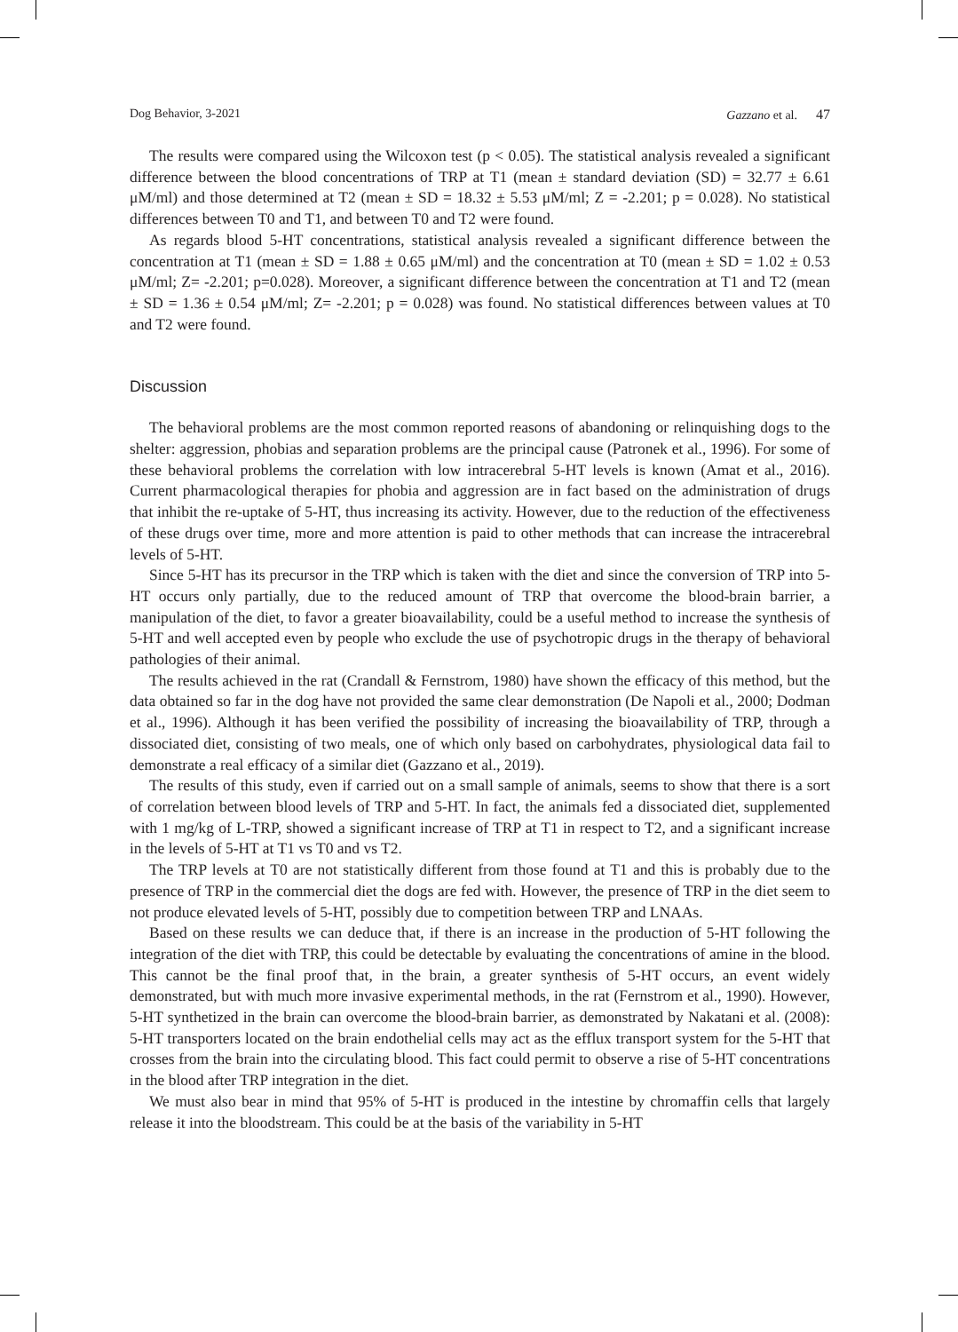Dog Behavior, 3-2021 Gazzano et al. 47
The results were compared using the Wilcoxon test (p < 0.05). The statistical analysis revealed a significant difference between the blood concentrations of TRP at T1 (mean ± standard deviation (SD) = 32.77 ± 6.61 μM/ml) and those determined at T2 (mean ± SD = 18.32 ± 5.53 μM/ml; Z = -2.201; p = 0.028). No statistical differences between T0 and T1, and between T0 and T2 were found.
As regards blood 5-HT concentrations, statistical analysis revealed a significant difference between the concentration at T1 (mean ± SD = 1.88 ± 0.65 μM/ml) and the concentration at T0 (mean ± SD = 1.02 ± 0.53 μM/ml; Z= -2.201; p=0.028). Moreover, a significant difference between the concentration at T1 and T2 (mean ± SD = 1.36 ± 0.54 μM/ml; Z= -2.201; p = 0.028) was found. No statistical differences between values at T0 and T2 were found.
Discussion
The behavioral problems are the most common reported reasons of abandoning or relinquishing dogs to the shelter: aggression, phobias and separation problems are the principal cause (Patronek et al., 1996). For some of these behavioral problems the correlation with low intracerebral 5-HT levels is known (Amat et al., 2016). Current pharmacological therapies for phobia and aggression are in fact based on the administration of drugs that inhibit the re-uptake of 5-HT, thus increasing its activity. However, due to the reduction of the effectiveness of these drugs over time, more and more attention is paid to other methods that can increase the intracerebral levels of 5-HT.
Since 5-HT has its precursor in the TRP which is taken with the diet and since the conversion of TRP into 5-HT occurs only partially, due to the reduced amount of TRP that overcome the blood-brain barrier, a manipulation of the diet, to favor a greater bioavailability, could be a useful method to increase the synthesis of 5-HT and well accepted even by people who exclude the use of psychotropic drugs in the therapy of behavioral pathologies of their animal.
The results achieved in the rat (Crandall & Fernstrom, 1980) have shown the efficacy of this method, but the data obtained so far in the dog have not provided the same clear demonstration (De Napoli et al., 2000; Dodman et al., 1996). Although it has been verified the possibility of increasing the bioavailability of TRP, through a dissociated diet, consisting of two meals, one of which only based on carbohydrates, physiological data fail to demonstrate a real efficacy of a similar diet (Gazzano et al., 2019).
The results of this study, even if carried out on a small sample of animals, seems to show that there is a sort of correlation between blood levels of TRP and 5-HT. In fact, the animals fed a dissociated diet, supplemented with 1 mg/kg of L-TRP, showed a significant increase of TRP at T1 in respect to T2, and a significant increase in the levels of 5-HT at T1 vs T0 and vs T2.
The TRP levels at T0 are not statistically different from those found at T1 and this is probably due to the presence of TRP in the commercial diet the dogs are fed with. However, the presence of TRP in the diet seem to not produce elevated levels of 5-HT, possibly due to competition between TRP and LNAAs.
Based on these results we can deduce that, if there is an increase in the production of 5-HT following the integration of the diet with TRP, this could be detectable by evaluating the concentrations of amine in the blood. This cannot be the final proof that, in the brain, a greater synthesis of 5-HT occurs, an event widely demonstrated, but with much more invasive experimental methods, in the rat (Fernstrom et al., 1990). However, 5-HT synthetized in the brain can overcome the blood-brain barrier, as demonstrated by Nakatani et al. (2008): 5-HT transporters located on the brain endothelial cells may act as the efflux transport system for the 5-HT that crosses from the brain into the circulating blood. This fact could permit to observe a rise of 5-HT concentrations in the blood after TRP integration in the diet.
We must also bear in mind that 95% of 5-HT is produced in the intestine by chromaffin cells that largely release it into the bloodstream. This could be at the basis of the variability in 5-HT